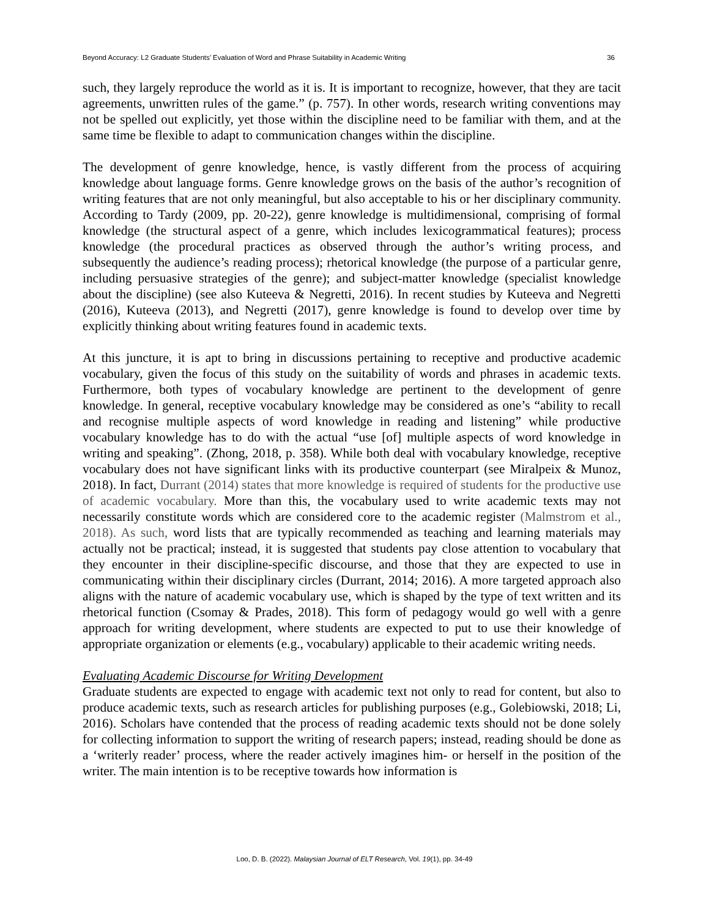Beyond Accuracy: L2 Graduate Students’ Evaluation of Word and Phrase Suitability in Academic Writing 36
such, they largely reproduce the world as it is. It is important to recognize, however, that they are tacit agreements, unwritten rules of the game.” (p. 757). In other words, research writing conventions may not be spelled out explicitly, yet those within the discipline need to be familiar with them, and at the same time be flexible to adapt to communication changes within the discipline.
The development of genre knowledge, hence, is vastly different from the process of acquiring knowledge about language forms. Genre knowledge grows on the basis of the author’s recognition of writing features that are not only meaningful, but also acceptable to his or her disciplinary community. According to Tardy (2009, pp. 20-22), genre knowledge is multidimensional, comprising of formal knowledge (the structural aspect of a genre, which includes lexicogrammatical features); process knowledge (the procedural practices as observed through the author’s writing process, and subsequently the audience’s reading process); rhetorical knowledge (the purpose of a particular genre, including persuasive strategies of the genre); and subject-matter knowledge (specialist knowledge about the discipline) (see also Kuteeva & Negretti, 2016). In recent studies by Kuteeva and Negretti (2016), Kuteeva (2013), and Negretti (2017), genre knowledge is found to develop over time by explicitly thinking about writing features found in academic texts.
At this juncture, it is apt to bring in discussions pertaining to receptive and productive academic vocabulary, given the focus of this study on the suitability of words and phrases in academic texts. Furthermore, both types of vocabulary knowledge are pertinent to the development of genre knowledge. In general, receptive vocabulary knowledge may be considered as one’s “ability to recall and recognise multiple aspects of word knowledge in reading and listening” while productive vocabulary knowledge has to do with the actual “use [of] multiple aspects of word knowledge in writing and speaking”. (Zhong, 2018, p. 358). While both deal with vocabulary knowledge, receptive vocabulary does not have significant links with its productive counterpart (see Miralpeix & Munoz, 2018). In fact, Durrant (2014) states that more knowledge is required of students for the productive use of academic vocabulary. More than this, the vocabulary used to write academic texts may not necessarily constitute words which are considered core to the academic register (Malmstrom et al., 2018). As such, word lists that are typically recommended as teaching and learning materials may actually not be practical; instead, it is suggested that students pay close attention to vocabulary that they encounter in their discipline-specific discourse, and those that they are expected to use in communicating within their disciplinary circles (Durrant, 2014; 2016). A more targeted approach also aligns with the nature of academic vocabulary use, which is shaped by the type of text written and its rhetorical function (Csomay & Prades, 2018). This form of pedagogy would go well with a genre approach for writing development, where students are expected to put to use their knowledge of appropriate organization or elements (e.g., vocabulary) applicable to their academic writing needs.
Evaluating Academic Discourse for Writing Development
Graduate students are expected to engage with academic text not only to read for content, but also to produce academic texts, such as research articles for publishing purposes (e.g., Golebiowski, 2018; Li, 2016). Scholars have contended that the process of reading academic texts should not be done solely for collecting information to support the writing of research papers; instead, reading should be done as a ‘writerly reader’ process, where the reader actively imagines him- or herself in the position of the writer. The main intention is to be receptive towards how information is
Loo, D. B. (2022). Malaysian Journal of ELT Research, Vol. 19(1), pp. 34-49